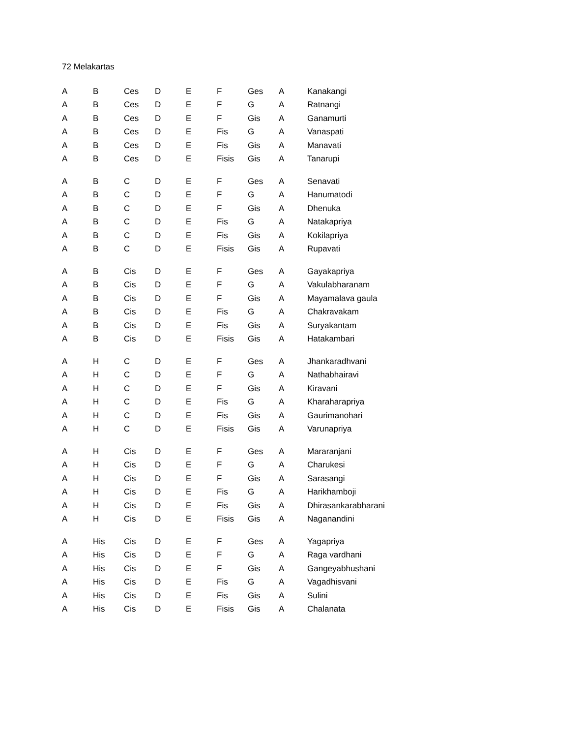72 Melakartas
| A | B | Ces | D | E | F | Ges | A | Kanakangi |
| A | B | Ces | D | E | F | G | A | Ratnangi |
| A | B | Ces | D | E | F | Gis | A | Ganamurti |
| A | B | Ces | D | E | Fis | G | A | Vanaspati |
| A | B | Ces | D | E | Fis | Gis | A | Manavati |
| A | B | Ces | D | E | Fisis | Gis | A | Tanarupi |
| A | B | C | D | E | F | Ges | A | Senavati |
| A | B | C | D | E | F | G | A | Hanumatodi |
| A | B | C | D | E | F | Gis | A | Dhenuka |
| A | B | C | D | E | Fis | G | A | Natakapriya |
| A | B | C | D | E | Fis | Gis | A | Kokilapriya |
| A | B | C | D | E | Fisis | Gis | A | Rupavati |
| A | B | Cis | D | E | F | Ges | A | Gayakapriya |
| A | B | Cis | D | E | F | G | A | Vakulabharanam |
| A | B | Cis | D | E | F | Gis | A | Mayamalava gaula |
| A | B | Cis | D | E | Fis | G | A | Chakravakam |
| A | B | Cis | D | E | Fis | Gis | A | Suryakantam |
| A | B | Cis | D | E | Fisis | Gis | A | Hatakambari |
| A | H | C | D | E | F | Ges | A | Jhankaradhvani |
| A | H | C | D | E | F | G | A | Nathabhairavi |
| A | H | C | D | E | F | Gis | A | Kiravani |
| A | H | C | D | E | Fis | G | A | Kharaharapriya |
| A | H | C | D | E | Fis | Gis | A | Gaurimanohari |
| A | H | C | D | E | Fisis | Gis | A | Varunapriya |
| A | H | Cis | D | E | F | Ges | A | Mararanjani |
| A | H | Cis | D | E | F | G | A | Charukesi |
| A | H | Cis | D | E | F | Gis | A | Sarasangi |
| A | H | Cis | D | E | Fis | G | A | Harikhamboji |
| A | H | Cis | D | E | Fis | Gis | A | Dhirasankarabharani |
| A | H | Cis | D | E | Fisis | Gis | A | Naganandini |
| A | His | Cis | D | E | F | Ges | A | Yagapriya |
| A | His | Cis | D | E | F | G | A | Raga vardhani |
| A | His | Cis | D | E | F | Gis | A | Gangeyabhushani |
| A | His | Cis | D | E | Fis | G | A | Vagadhisvani |
| A | His | Cis | D | E | Fis | Gis | A | Sulini |
| A | His | Cis | D | E | Fisis | Gis | A | Chalanata |